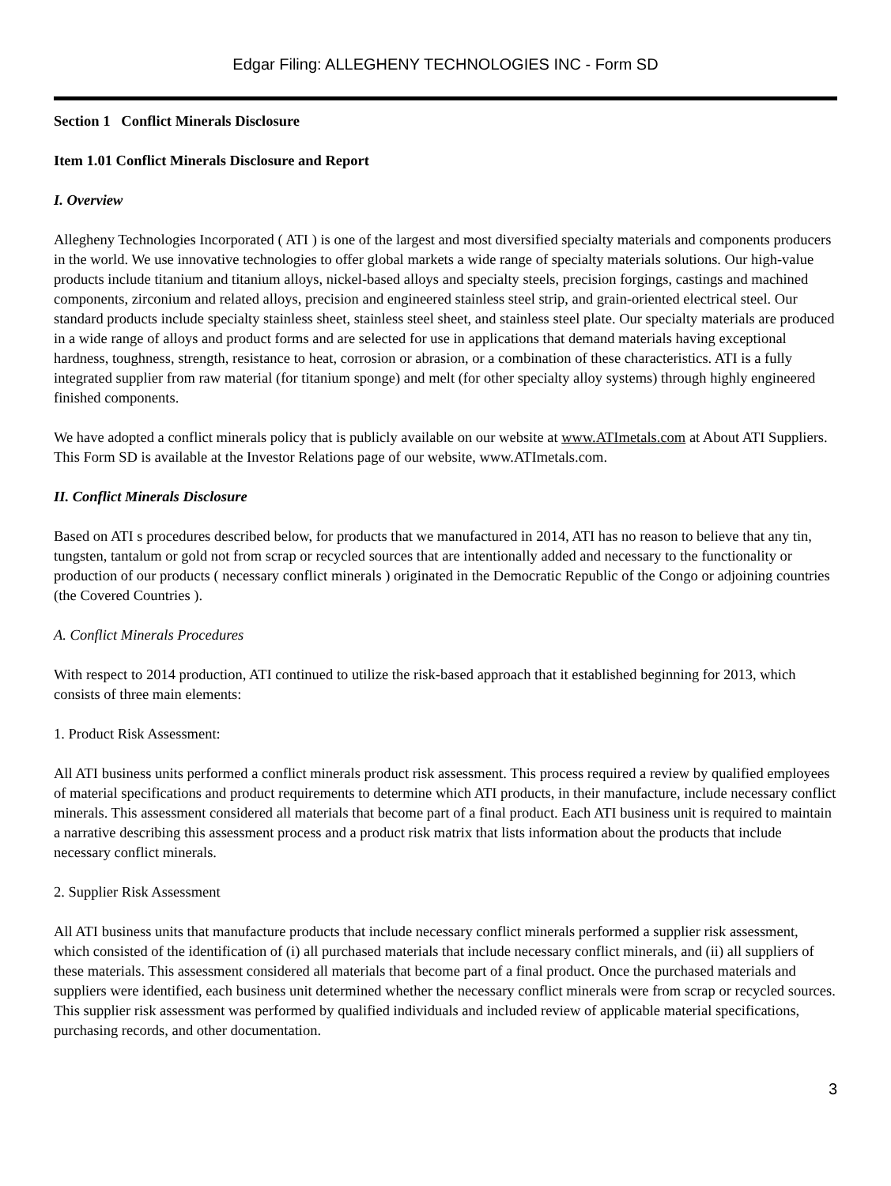Edgar Filing: ALLEGHENY TECHNOLOGIES INC - Form SD
Section 1 Conflict Minerals Disclosure
Item 1.01 Conflict Minerals Disclosure and Report
I. Overview
Allegheny Technologies Incorporated ( ATI ) is one of the largest and most diversified specialty materials and components producers in the world. We use innovative technologies to offer global markets a wide range of specialty materials solutions. Our high-value products include titanium and titanium alloys, nickel-based alloys and specialty steels, precision forgings, castings and machined components, zirconium and related alloys, precision and engineered stainless steel strip, and grain-oriented electrical steel. Our standard products include specialty stainless sheet, stainless steel sheet, and stainless steel plate. Our specialty materials are produced in a wide range of alloys and product forms and are selected for use in applications that demand materials having exceptional hardness, toughness, strength, resistance to heat, corrosion or abrasion, or a combination of these characteristics. ATI is a fully integrated supplier from raw material (for titanium sponge) and melt (for other specialty alloy systems) through highly engineered finished components.
We have adopted a conflict minerals policy that is publicly available on our website at www.ATImetals.com at About ATI Suppliers. This Form SD is available at the Investor Relations page of our website, www.ATImetals.com.
II. Conflict Minerals Disclosure
Based on ATI s procedures described below, for products that we manufactured in 2014, ATI has no reason to believe that any tin, tungsten, tantalum or gold not from scrap or recycled sources that are intentionally added and necessary to the functionality or production of our products ( necessary conflict minerals ) originated in the Democratic Republic of the Congo or adjoining countries (the Covered Countries ).
A. Conflict Minerals Procedures
With respect to 2014 production, ATI continued to utilize the risk-based approach that it established beginning for 2013, which consists of three main elements:
1. Product Risk Assessment:
All ATI business units performed a conflict minerals product risk assessment. This process required a review by qualified employees of material specifications and product requirements to determine which ATI products, in their manufacture, include necessary conflict minerals. This assessment considered all materials that become part of a final product. Each ATI business unit is required to maintain a narrative describing this assessment process and a product risk matrix that lists information about the products that include necessary conflict minerals.
2. Supplier Risk Assessment
All ATI business units that manufacture products that include necessary conflict minerals performed a supplier risk assessment, which consisted of the identification of (i) all purchased materials that include necessary conflict minerals, and (ii) all suppliers of these materials. This assessment considered all materials that become part of a final product. Once the purchased materials and suppliers were identified, each business unit determined whether the necessary conflict minerals were from scrap or recycled sources. This supplier risk assessment was performed by qualified individuals and included review of applicable material specifications, purchasing records, and other documentation.
3